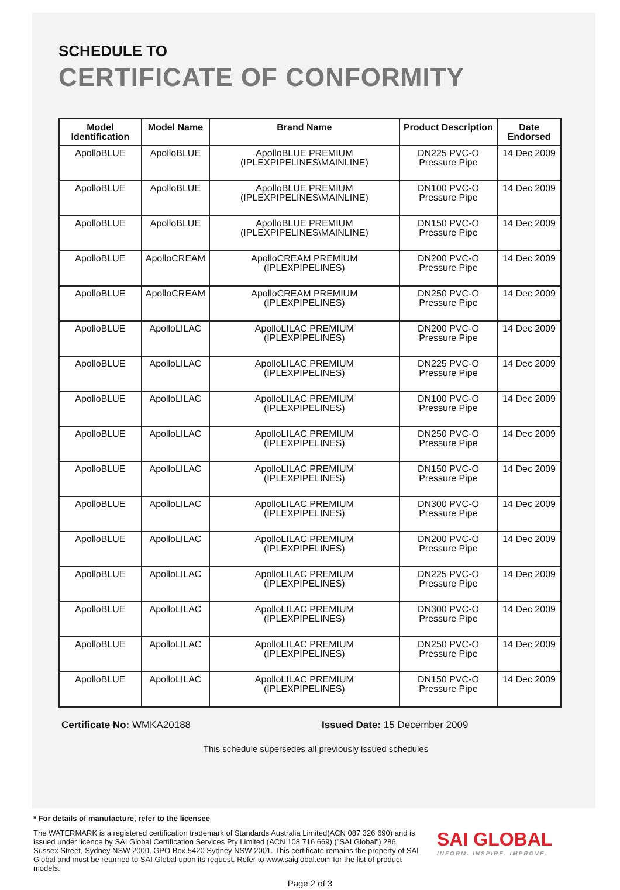SCHEDULE TO
CERTIFICATE OF CONFORMITY
| Model Identification | Model Name | Brand Name | Product Description | Date Endorsed |
| --- | --- | --- | --- | --- |
| ApolloBLUE | ApolloBLUE | ApolloBLUE PREMIUM (IPLEXPIPELINES\MAINLINE) | DN225 PVC-O Pressure Pipe | 14 Dec 2009 |
| ApolloBLUE | ApolloBLUE | ApolloBLUE PREMIUM (IPLEXPIPELINES\MAINLINE) | DN100 PVC-O Pressure Pipe | 14 Dec 2009 |
| ApolloBLUE | ApolloBLUE | ApolloBLUE PREMIUM (IPLEXPIPELINES\MAINLINE) | DN150 PVC-O Pressure Pipe | 14 Dec 2009 |
| ApolloBLUE | ApolloCREAM | ApolloCREAM PREMIUM (IPLEXPIPELINES) | DN200 PVC-O Pressure Pipe | 14 Dec 2009 |
| ApolloBLUE | ApolloCREAM | ApolloCREAM PREMIUM (IPLEXPIPELINES) | DN250 PVC-O Pressure Pipe | 14 Dec 2009 |
| ApolloBLUE | ApolloLILAC | ApolloLILAC PREMIUM (IPLEXPIPELINES) | DN200 PVC-O Pressure Pipe | 14 Dec 2009 |
| ApolloBLUE | ApolloLILAC | ApolloLILAC PREMIUM (IPLEXPIPELINES) | DN225 PVC-O Pressure Pipe | 14 Dec 2009 |
| ApolloBLUE | ApolloLILAC | ApolloLILAC PREMIUM (IPLEXPIPELINES) | DN100 PVC-O Pressure Pipe | 14 Dec 2009 |
| ApolloBLUE | ApolloLILAC | ApolloLILAC PREMIUM (IPLEXPIPELINES) | DN250 PVC-O Pressure Pipe | 14 Dec 2009 |
| ApolloBLUE | ApolloLILAC | ApolloLILAC PREMIUM (IPLEXPIPELINES) | DN150 PVC-O Pressure Pipe | 14 Dec 2009 |
| ApolloBLUE | ApolloLILAC | ApolloLILAC PREMIUM (IPLEXPIPELINES) | DN300 PVC-O Pressure Pipe | 14 Dec 2009 |
| ApolloBLUE | ApolloLILAC | ApolloLILAC PREMIUM (IPLEXPIPELINES) | DN200 PVC-O Pressure Pipe | 14 Dec 2009 |
| ApolloBLUE | ApolloLILAC | ApolloLILAC PREMIUM (IPLEXPIPELINES) | DN225 PVC-O Pressure Pipe | 14 Dec 2009 |
| ApolloBLUE | ApolloLILAC | ApolloLILAC PREMIUM (IPLEXPIPELINES) | DN300 PVC-O Pressure Pipe | 14 Dec 2009 |
| ApolloBLUE | ApolloLILAC | ApolloLILAC PREMIUM (IPLEXPIPELINES) | DN250 PVC-O Pressure Pipe | 14 Dec 2009 |
| ApolloBLUE | ApolloLILAC | ApolloLILAC PREMIUM (IPLEXPIPELINES) | DN150 PVC-O Pressure Pipe | 14 Dec 2009 |
Certificate No: WMKA20188 Issued Date: 15 December 2009
This schedule supersedes all previously issued schedules
* For details of manufacture, refer to the licensee
The WATERMARK is a registered certification trademark of Standards Australia Limited(ACN 087 326 690) and is issued under licence by SAI Global Certification Services Pty Limited (ACN 108 716 669) ("SAI Global") 286 Sussex Street, Sydney NSW 2000, GPO Box 5420 Sydney NSW 2001. This certificate remains the property of SAI Global and must be returned to SAI Global upon its request. Refer to www.saiglobal.com for the list of product models.
SAI GLOBAL
INFORM. INSPIRE. IMPROVE.
Page 2 of 3